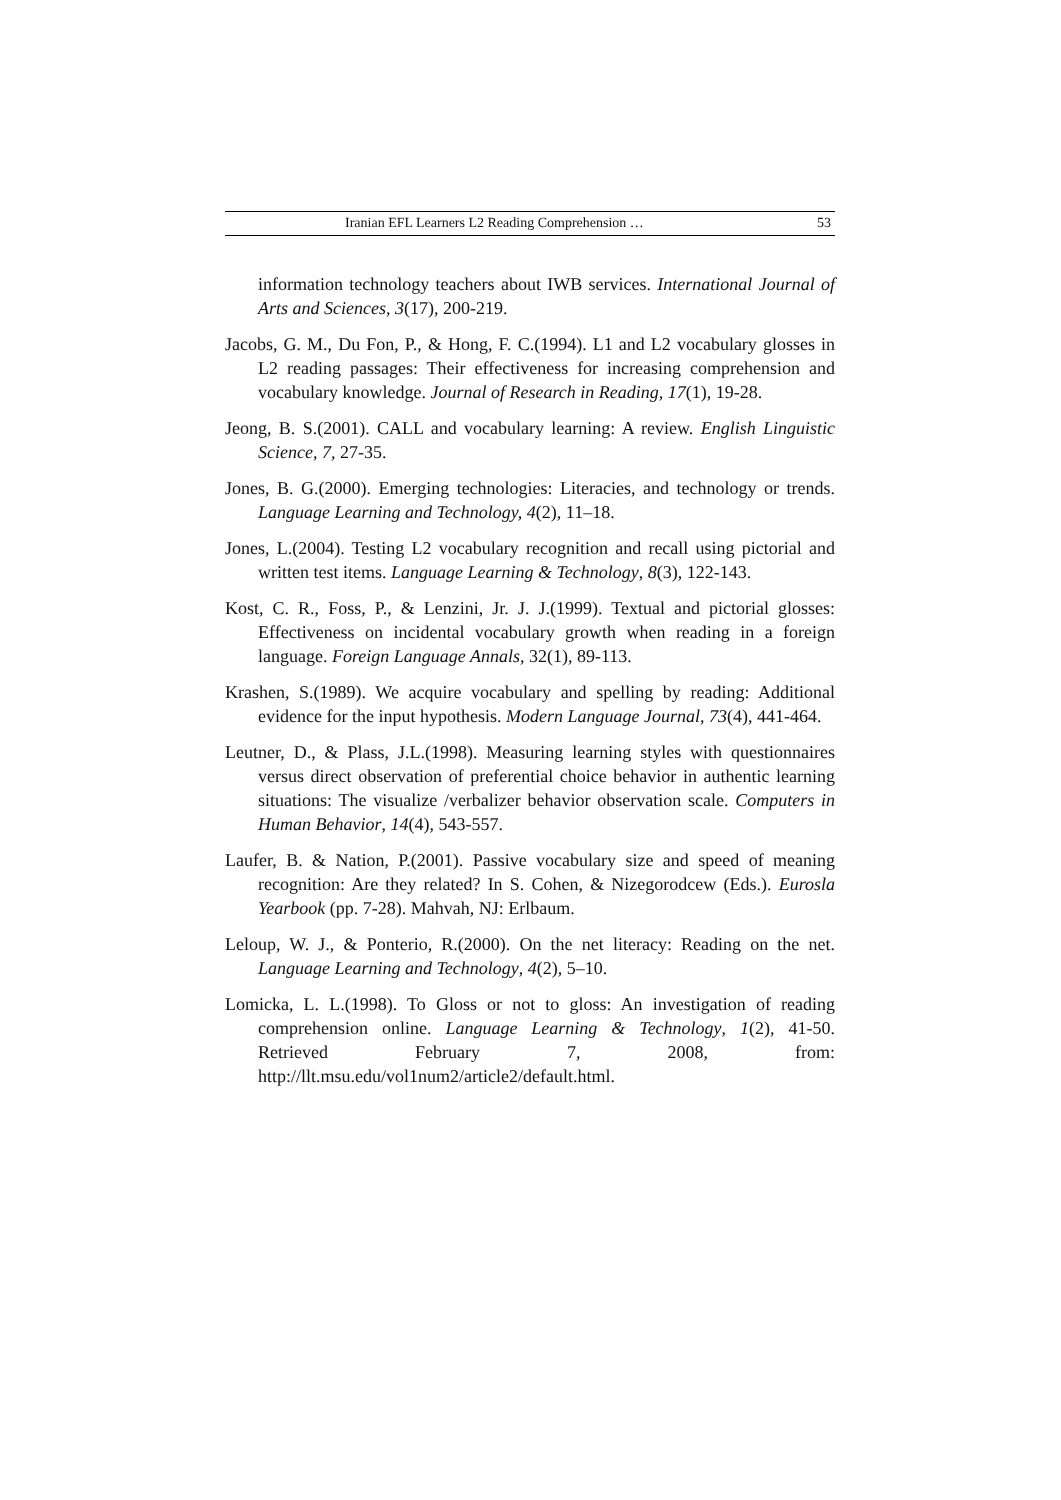Iranian EFL Learners L2 Reading Comprehension … 53
information technology teachers about IWB services. International Journal of Arts and Sciences, 3(17), 200-219.
Jacobs, G. M., Du Fon, P., & Hong, F. C.(1994). L1 and L2 vocabulary glosses in L2 reading passages: Their effectiveness for increasing comprehension and vocabulary knowledge. Journal of Research in Reading, 17(1), 19-28.
Jeong, B. S.(2001). CALL and vocabulary learning: A review. English Linguistic Science, 7, 27-35.
Jones, B. G.(2000). Emerging technologies: Literacies, and technology or trends. Language Learning and Technology, 4(2), 11–18.
Jones, L.(2004). Testing L2 vocabulary recognition and recall using pictorial and written test items. Language Learning & Technology, 8(3), 122-143.
Kost, C. R., Foss, P., & Lenzini, Jr. J. J.(1999). Textual and pictorial glosses: Effectiveness on incidental vocabulary growth when reading in a foreign language. Foreign Language Annals, 32(1), 89-113.
Krashen, S.(1989). We acquire vocabulary and spelling by reading: Additional evidence for the input hypothesis. Modern Language Journal, 73(4), 441-464.
Leutner, D., & Plass, J.L.(1998). Measuring learning styles with questionnaires versus direct observation of preferential choice behavior in authentic learning situations: The visualize /verbalizer behavior observation scale. Computers in Human Behavior, 14(4), 543-557.
Laufer, B. & Nation, P.(2001). Passive vocabulary size and speed of meaning recognition: Are they related? In S. Cohen, & Nizegorodcew (Eds.). Eurosla Yearbook (pp. 7-28). Mahvah, NJ: Erlbaum.
Leloup, W. J., & Ponterio, R.(2000). On the net literacy: Reading on the net. Language Learning and Technology, 4(2), 5–10.
Lomicka, L. L.(1998). To Gloss or not to gloss: An investigation of reading comprehension online. Language Learning & Technology, 1(2), 41-50. Retrieved February 7, 2008, from: http://llt.msu.edu/vol1num2/article2/default.html.